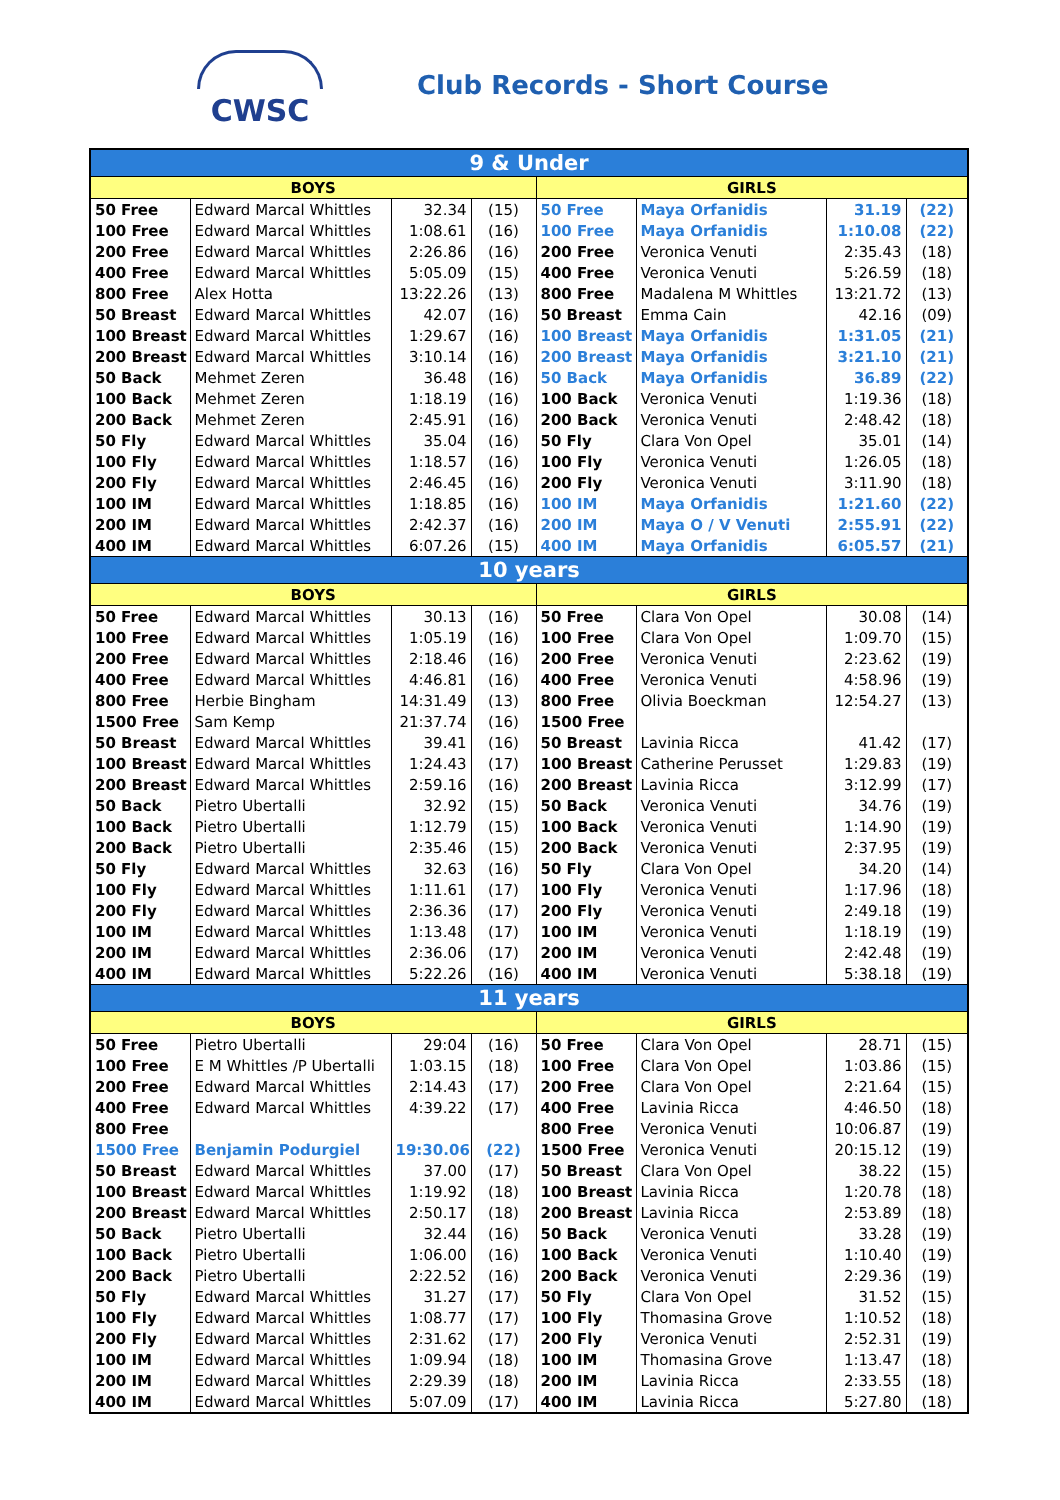CWSC Club Records - Short Course
| 9 & Under | | | | | | | |
| --- | --- | --- | --- | --- | --- | --- | --- |
| BOYS | | | | GIRLS | | | |
| 50 Free | Edward Marcal Whittles | 32.34 | (15) | 50 Free | Maya Orfanidis | 31.19 | (22) |
| 100 Free | Edward Marcal Whittles | 1:08.61 | (16) | 100 Free | Maya Orfanidis | 1:10.08 | (22) |
| 200 Free | Edward Marcal Whittles | 2:26.86 | (16) | 200 Free | Veronica Venuti | 2:35.43 | (18) |
| 400 Free | Edward Marcal Whittles | 5:05.09 | (15) | 400 Free | Veronica Venuti | 5:26.59 | (18) |
| 800 Free | Alex Hotta | 13:22.26 | (13) | 800 Free | Madalena M Whittles | 13:21.72 | (13) |
| 50 Breast | Edward Marcal Whittles | 42.07 | (16) | 50 Breast | Emma Cain | 42.16 | (09) |
| 100 Breast | Edward Marcal Whittles | 1:29.67 | (16) | 100 Breast | Maya Orfanidis | 1:31.05 | (21) |
| 200 Breast | Edward Marcal Whittles | 3:10.14 | (16) | 200 Breast | Maya Orfanidis | 3:21.10 | (21) |
| 50 Back | Mehmet Zeren | 36.48 | (16) | 50 Back | Maya Orfanidis | 36.89 | (22) |
| 100 Back | Mehmet Zeren | 1:18.19 | (16) | 100 Back | Veronica Venuti | 1:19.36 | (18) |
| 200 Back | Mehmet Zeren | 2:45.91 | (16) | 200 Back | Veronica Venuti | 2:48.42 | (18) |
| 50 Fly | Edward Marcal Whittles | 35.04 | (16) | 50 Fly | Clara Von Opel | 35.01 | (14) |
| 100 Fly | Edward Marcal Whittles | 1:18.57 | (16) | 100 Fly | Veronica Venuti | 1:26.05 | (18) |
| 200 Fly | Edward Marcal Whittles | 2:46.45 | (16) | 200 Fly | Veronica Venuti | 3:11.90 | (18) |
| 100 IM | Edward Marcal Whittles | 1:18.85 | (16) | 100 IM | Maya Orfanidis | 1:21.60 | (22) |
| 200 IM | Edward Marcal Whittles | 2:42.37 | (16) | 200 IM | Maya O / V Venuti | 2:55.91 | (22) |
| 400 IM | Edward Marcal Whittles | 6:07.26 | (15) | 400 IM | Maya Orfanidis | 6:05.57 | (21) |
| 10 years | | | | | | | |
| BOYS | | | | GIRLS | | | |
| 50 Free | Edward Marcal Whittles | 30.13 | (16) | 50 Free | Clara Von Opel | 30.08 | (14) |
| 100 Free | Edward Marcal Whittles | 1:05.19 | (16) | 100 Free | Clara Von Opel | 1:09.70 | (15) |
| 200 Free | Edward Marcal Whittles | 2:18.46 | (16) | 200 Free | Veronica Venuti | 2:23.62 | (19) |
| 400 Free | Edward Marcal Whittles | 4:46.81 | (16) | 400 Free | Veronica Venuti | 4:58.96 | (19) |
| 800 Free | Herbie Bingham | 14:31.49 | (13) | 800 Free | Olivia Boeckman | 12:54.27 | (13) |
| 1500 Free | Sam Kemp | 21:37.74 | (16) | 1500 Free | | | |
| 50 Breast | Edward Marcal Whittles | 39.41 | (16) | 50 Breast | Lavinia Ricca | 41.42 | (17) |
| 100 Breast | Edward Marcal Whittles | 1:24.43 | (17) | 100 Breast | Catherine Perusset | 1:29.83 | (19) |
| 200 Breast | Edward Marcal Whittles | 2:59.16 | (16) | 200 Breast | Lavinia Ricca | 3:12.99 | (17) |
| 50 Back | Pietro Ubertalli | 32.92 | (15) | 50 Back | Veronica Venuti | 34.76 | (19) |
| 100 Back | Pietro Ubertalli | 1:12.79 | (15) | 100 Back | Veronica Venuti | 1:14.90 | (19) |
| 200 Back | Pietro Ubertalli | 2:35.46 | (15) | 200 Back | Veronica Venuti | 2:37.95 | (19) |
| 50 Fly | Edward Marcal Whittles | 32.63 | (16) | 50 Fly | Clara Von Opel | 34.20 | (14) |
| 100 Fly | Edward Marcal Whittles | 1:11.61 | (17) | 100 Fly | Veronica Venuti | 1:17.96 | (18) |
| 200 Fly | Edward Marcal Whittles | 2:36.36 | (17) | 200 Fly | Veronica Venuti | 2:49.18 | (19) |
| 100 IM | Edward Marcal Whittles | 1:13.48 | (17) | 100 IM | Veronica Venuti | 1:18.19 | (19) |
| 200 IM | Edward Marcal Whittles | 2:36.06 | (17) | 200 IM | Veronica Venuti | 2:42.48 | (19) |
| 400 IM | Edward Marcal Whittles | 5:22.26 | (16) | 400 IM | Veronica Venuti | 5:38.18 | (19) |
| 11 years | | | | | | | |
| BOYS | | | | GIRLS | | | |
| 50 Free | Pietro Ubertalli | 29:04 | (16) | 50 Free | Clara Von Opel | 28.71 | (15) |
| 100 Free | E M Whittles /P Ubertalli | 1:03.15 | (18) | 100 Free | Clara Von Opel | 1:03.86 | (15) |
| 200 Free | Edward Marcal Whittles | 2:14.43 | (17) | 200 Free | Clara Von Opel | 2:21.64 | (15) |
| 400 Free | Edward Marcal Whittles | 4:39.22 | (17) | 400 Free | Lavinia Ricca | 4:46.50 | (18) |
| 800 Free | | | | 800 Free | Veronica Venuti | 10:06.87 | (19) |
| 1500 Free | Benjamin Podurgiel | 19:30.06 | (22) | 1500 Free | Veronica Venuti | 20:15.12 | (19) |
| 50 Breast | Edward Marcal Whittles | 37.00 | (17) | 50 Breast | Clara Von Opel | 38.22 | (15) |
| 100 Breast | Edward Marcal Whittles | 1:19.92 | (18) | 100 Breast | Lavinia Ricca | 1:20.78 | (18) |
| 200 Breast | Edward Marcal Whittles | 2:50.17 | (18) | 200 Breast | Lavinia Ricca | 2:53.89 | (18) |
| 50 Back | Pietro Ubertalli | 32.44 | (16) | 50 Back | Veronica Venuti | 33.28 | (19) |
| 100 Back | Pietro Ubertalli | 1:06.00 | (16) | 100 Back | Veronica Venuti | 1:10.40 | (19) |
| 200 Back | Pietro Ubertalli | 2:22.52 | (16) | 200 Back | Veronica Venuti | 2:29.36 | (19) |
| 50 Fly | Edward Marcal Whittles | 31.27 | (17) | 50 Fly | Clara Von Opel | 31.52 | (15) |
| 100 Fly | Edward Marcal Whittles | 1:08.77 | (17) | 100 Fly | Thomasina Grove | 1:10.52 | (18) |
| 200 Fly | Edward Marcal Whittles | 2:31.62 | (17) | 200 Fly | Veronica Venuti | 2:52.31 | (19) |
| 100 IM | Edward Marcal Whittles | 1:09.94 | (18) | 100 IM | Thomasina Grove | 1:13.47 | (18) |
| 200 IM | Edward Marcal Whittles | 2:29.39 | (18) | 200 IM | Lavinia Ricca | 2:33.55 | (18) |
| 400 IM | Edward Marcal Whittles | 5:07.09 | (17) | 400 IM | Lavinia Ricca | 5:27.80 | (18) |